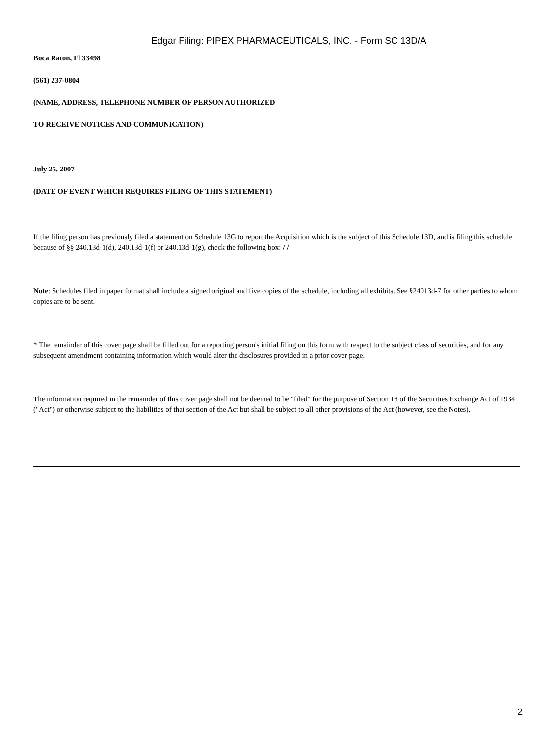Edgar Filing: PIPEX PHARMACEUTICALS, INC. - Form SC 13D/A
Boca Raton, Fl 33498
(561) 237-0804
(NAME, ADDRESS, TELEPHONE NUMBER OF PERSON AUTHORIZED
TO RECEIVE NOTICES AND COMMUNICATION)
July 25, 2007
(DATE OF EVENT WHICH REQUIRES FILING OF THIS STATEMENT)
If the filing person has previously filed a statement on Schedule 13G to report the Acquisition which is the subject of this Schedule 13D, and is filing this schedule because of §§ 240.13d-1(d), 240.13d-1(f) or 240.13d-1(g), check the following box: / /
Note: Schedules filed in paper format shall include a signed original and five copies of the schedule, including all exhibits. See §24013d-7 for other parties to whom copies are to be sent.
* The remainder of this cover page shall be filled out for a reporting person's initial filing on this form with respect to the subject class of securities, and for any subsequent amendment containing information which would alter the disclosures provided in a prior cover page.
The information required in the remainder of this cover page shall not be deemed to be "filed" for the purpose of Section 18 of the Securities Exchange Act of 1934 ("Act") or otherwise subject to the liabilities of that section of the Act but shall be subject to all other provisions of the Act (however, see the Notes).
2